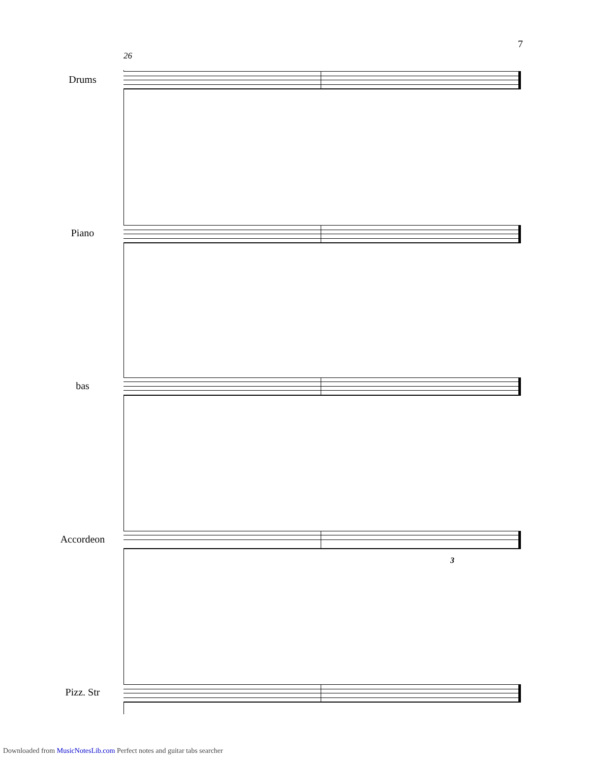7
26
Drums
Piano
bas
Accordeon
3
Pizz. Str
Downloaded from MusicNotesLib.com Perfect notes and guitar tabs searcher